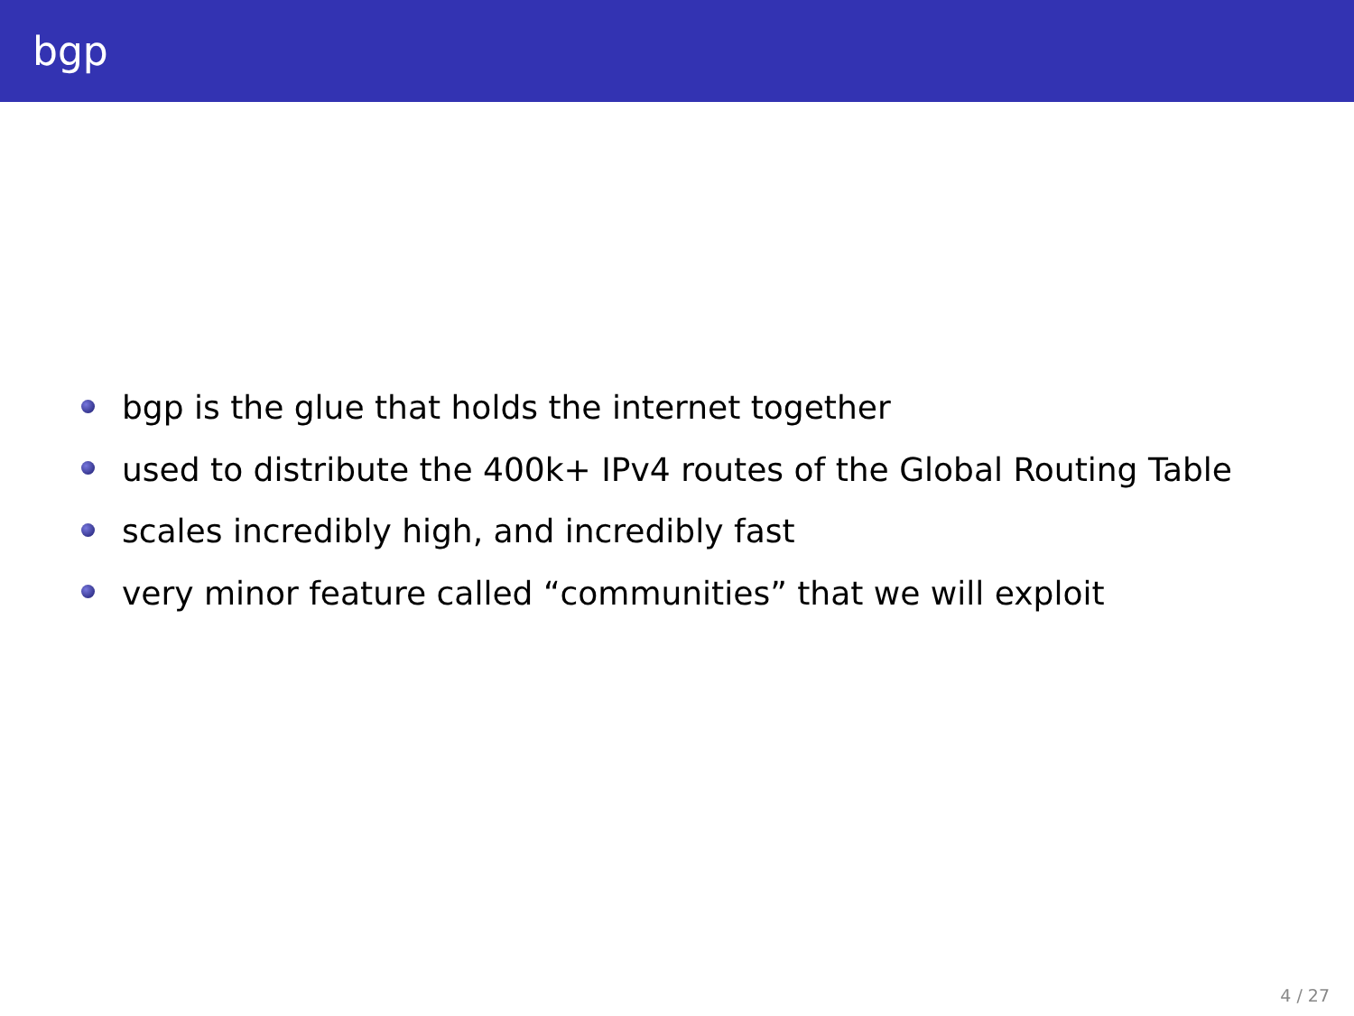bgp
bgp is the glue that holds the internet together
used to distribute the 400k+ IPv4 routes of the Global Routing Table
scales incredibly high, and incredibly fast
very minor feature called “communities” that we will exploit
4 / 27